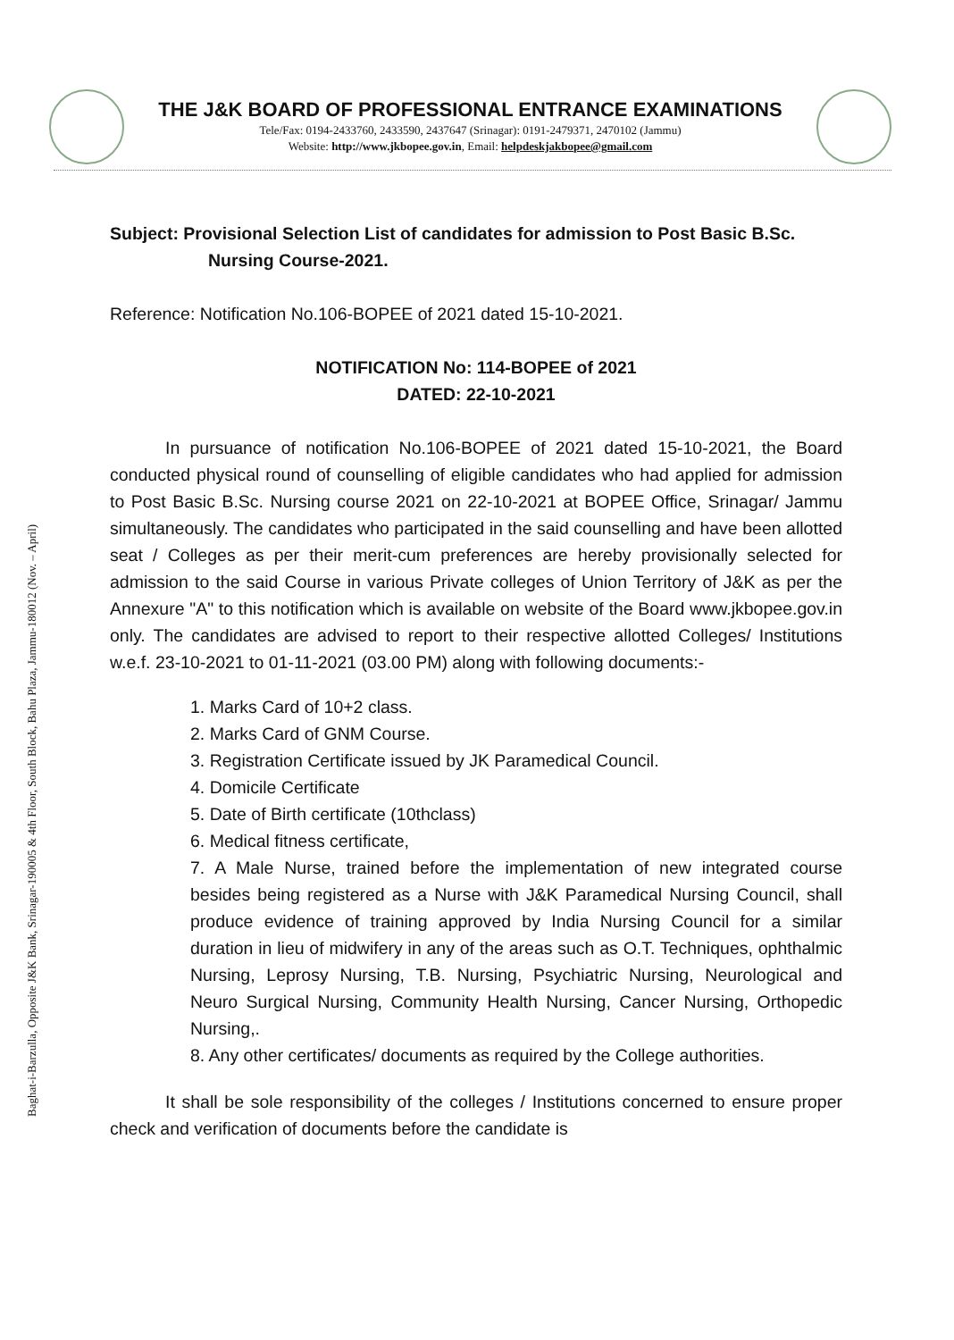Baghat-i-Barzulla, Opposite J&K Bank, Srinagar-190005 & 4th Floor, South Block, Bahu Plaza, Jammu-180012 (Nov. – April)
THE J&K BOARD OF PROFESSIONAL ENTRANCE EXAMINATIONS
Tele/Fax: 0194-2433760, 2433590, 2437647 (Srinagar): 0191-2479371, 2470102 (Jammu)
Website: http://www.jkbopee.gov.in, Email: helpdeskjakbopee@gmail.com
Subject: Provisional Selection List of candidates for admission to Post Basic B.Sc.
Nursing Course-2021.
Reference: Notification No.106-BOPEE of 2021 dated 15-10-2021.
NOTIFICATION No: 114-BOPEE of 2021
DATED: 22-10-2021
In pursuance of notification No.106-BOPEE of 2021 dated 15-10-2021, the Board conducted physical round of counselling of eligible candidates who had applied for admission to Post Basic B.Sc. Nursing course 2021 on 22-10-2021 at BOPEE Office, Srinagar/ Jammu simultaneously. The candidates who participated in the said counselling and have been allotted seat / Colleges as per their merit-cum preferences are hereby provisionally selected for admission to the said Course in various Private colleges of Union Territory of J&K as per the Annexure "A" to this notification which is available on website of the Board www.jkbopee.gov.in only. The candidates are advised to report to their respective allotted Colleges/ Institutions w.e.f. 23-10-2021 to 01-11-2021 (03.00 PM) along with following documents:-
1. Marks Card of 10+2 class.
2. Marks Card of GNM Course.
3. Registration Certificate issued by JK Paramedical Council.
4. Domicile Certificate
5. Date of Birth certificate (10thclass)
6. Medical fitness certificate,
7. A Male Nurse, trained before the implementation of new integrated course besides being registered as a Nurse with J&K Paramedical Nursing Council, shall produce evidence of training approved by India Nursing Council for a similar duration in lieu of midwifery in any of the areas such as O.T. Techniques, ophthalmic Nursing, Leprosy Nursing, T.B. Nursing, Psychiatric Nursing, Neurological and Neuro Surgical Nursing, Community Health Nursing, Cancer Nursing, Orthopedic Nursing,.
8. Any other certificates/ documents as required by the College authorities.
It shall be sole responsibility of the colleges / Institutions concerned to ensure proper check and verification of documents before the candidate is